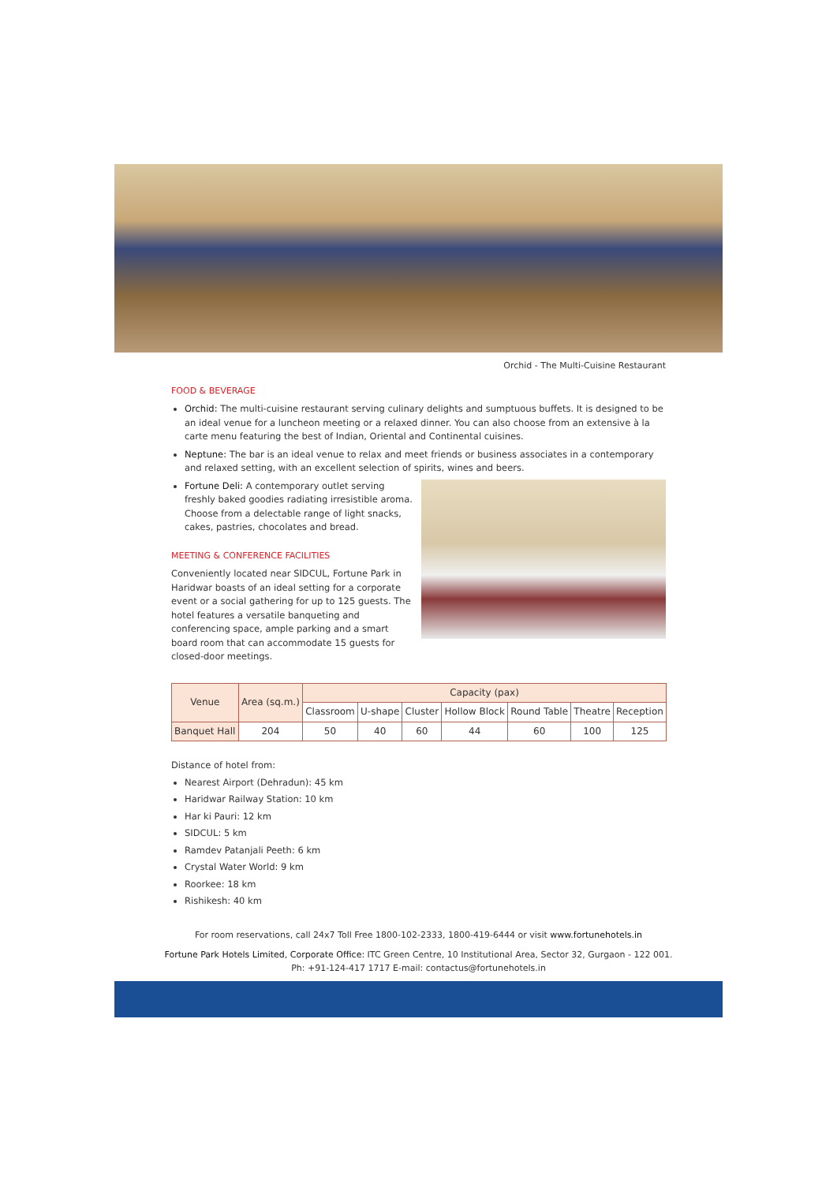Orchid - The Multi-Cuisine Restaurant
FOOD & BEVERAGE
Orchid: The multi-cuisine restaurant serving culinary delights and sumptuous buffets. It is designed to be an ideal venue for a luncheon meeting or a relaxed dinner. You can also choose from an extensive à la carte menu featuring the best of Indian, Oriental and Continental cuisines.
Neptune: The bar is an ideal venue to relax and meet friends or business associates in a contemporary and relaxed setting, with an excellent selection of spirits, wines and beers.
Fortune Deli: A contemporary outlet serving freshly baked goodies radiating irresistible aroma. Choose from a delectable range of light snacks, cakes, pastries, chocolates and bread.
MEETING & CONFERENCE FACILITIES
Conveniently located near SIDCUL, Fortune Park in Haridwar boasts of an ideal setting for a corporate event or a social gathering for up to 125 guests. The hotel features a versatile banqueting and conferencing space, ample parking and a smart board room that can accommodate 15 guests for closed-door meetings.
| Venue | Area (sq.m.) | Capacity (pax) | | | | | | |
| --- | --- | --- | --- | --- | --- | --- | --- | --- |
| | | Classroom | U-shape | Cluster | Hollow Block | Round Table | Theatre | Reception |
| Banquet Hall | 204 | 50 | 40 | 60 | 44 | 60 | 100 | 125 |
Distance of hotel from:
Nearest Airport (Dehradun): 45 km
Haridwar Railway Station: 10 km
Har ki Pauri: 12 km
SIDCUL: 5 km
Ramdev Patanjali Peeth: 6 km
Crystal Water World: 9 km
Roorkee: 18 km
Rishikesh: 40 km
For room reservations, call 24x7 Toll Free 1800-102-2333, 1800-419-6444 or visit www.fortunehotels.in
Fortune Park Hotels Limited, Corporate Office: ITC Green Centre, 10 Institutional Area, Sector 32, Gurgaon - 122 001.
Ph: +91-124-417 1717 E-mail: contactus@fortunehotels.in